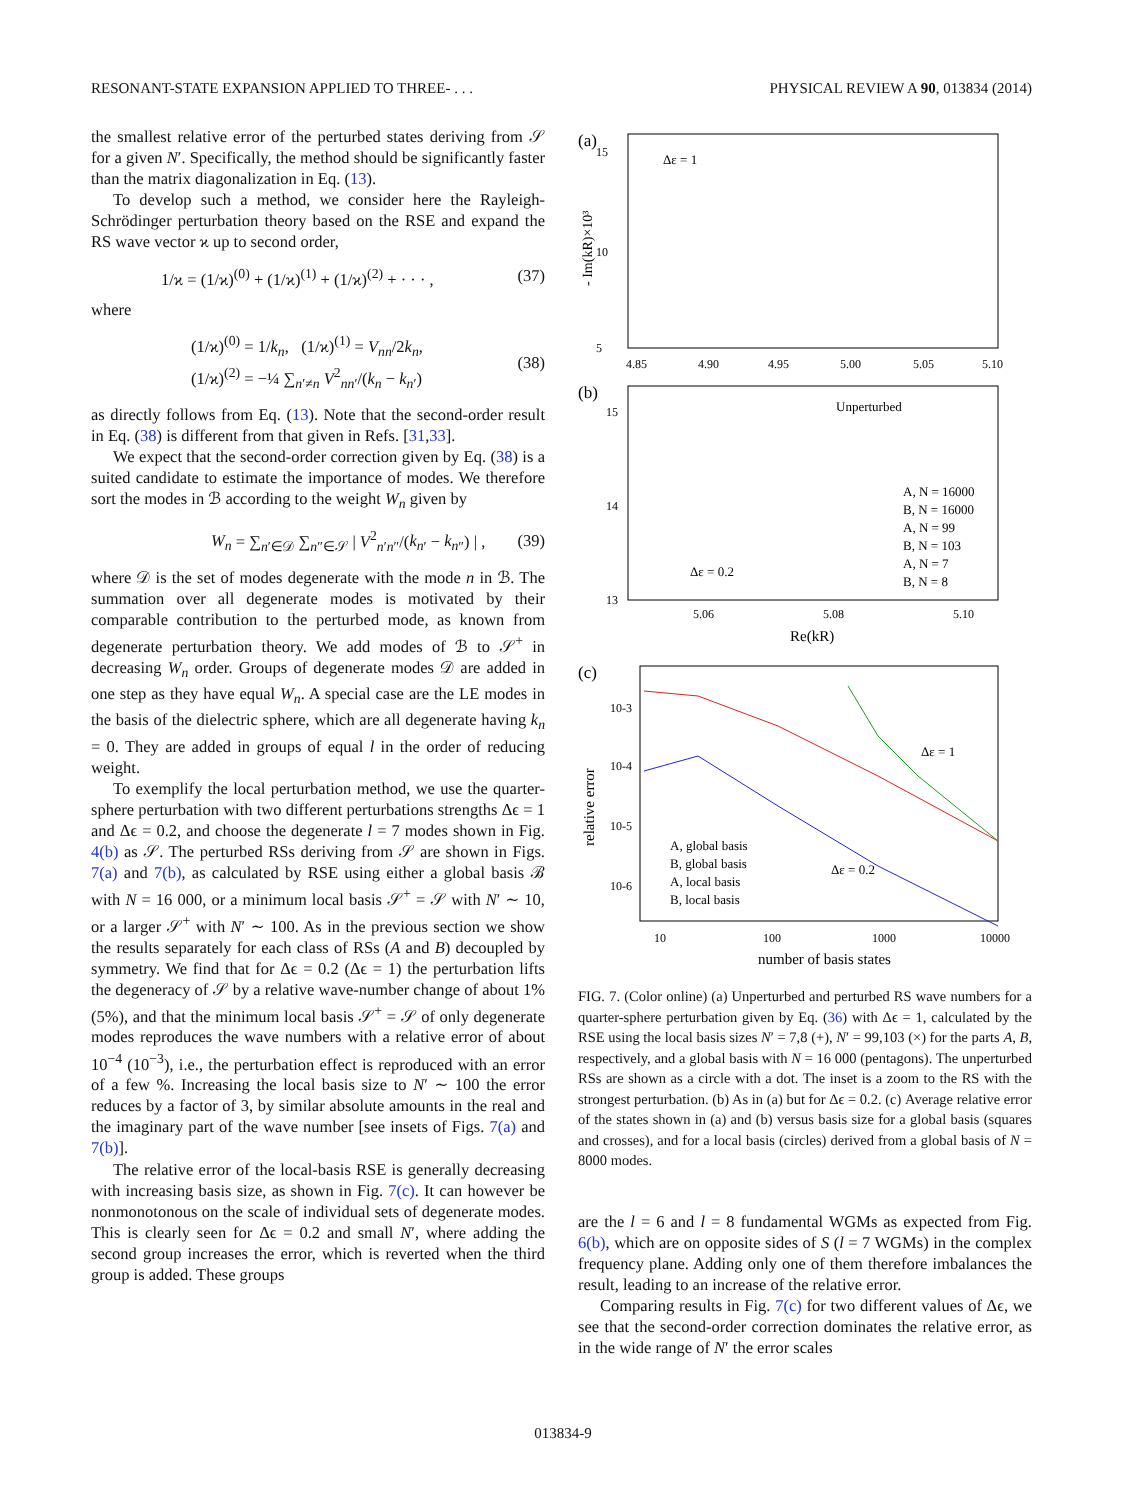RESONANT-STATE EXPANSION APPLIED TO THREE- . . . PHYSICAL REVIEW A 90, 013834 (2014)
the smallest relative error of the perturbed states deriving from 𝒮 for a given N′. Specifically, the method should be significantly faster than the matrix diagonalization in Eq. (13).
To develop such a method, we consider here the Rayleigh-Schrödinger perturbation theory based on the RSE and expand the RS wave vector ϰ up to second order,
1/ϰ = (1/ϰ)<sup>(0)</sup> + (1/ϰ)<sup>(1)</sup> + (1/ϰ)<sup>(2)</sup> + · · · , (37)
where
(1/ϰ)<sup>(0)</sup> = 1/k<sub>n</sub>, (1/ϰ)<sup>(1)</sup> = V<sub>nn</sub>/2k<sub>n</sub>,
(1/ϰ)<sup>(2)</sup> = −¼ ∑<sub>n′≠n</sub> V<sup>2</sup><sub>nn′</sub>/(k<sub>n</sub> − k<sub>n</sub><sub>′</sub>) (38)
as directly follows from Eq. (13). Note that the second-order result in Eq. (38) is different from that given in Refs. [31,33].
We expect that the second-order correction given by Eq. (38) is a suited candidate to estimate the importance of modes. We therefore sort the modes in ℬ according to the weight W<sub>n</sub> given by
W<sub>n</sub> = ∑<sub>n′∈𝒟</sub> ∑<sub>n″∈𝒮</sub> | V<sup>2</sup><sub>n′n″</sub>/(k<sub>n</sub><sub>′</sub> − k<sub>n</sub><sub>″</sub>) | , (39)
where 𝒟 is the set of modes degenerate with the mode n in ℬ. The summation over all degenerate modes is motivated by their comparable contribution to the perturbed mode, as known from degenerate perturbation theory. We add modes of ℬ to 𝒮<sup>+</sup> in decreasing W<sub>n</sub> order. Groups of degenerate modes 𝒟 are added in one step as they have equal W<sub>n</sub>. A special case are the LE modes in the basis of the dielectric sphere, which are all degenerate having k<sub>n</sub> = 0. They are added in groups of equal l in the order of reducing weight.
To exemplify the local perturbation method, we use the quarter-sphere perturbation with two different perturbations strengths Δϵ = 1 and Δϵ = 0.2, and choose the degenerate l = 7 modes shown in Fig. 4(b) as 𝒮. The perturbed RSs deriving from 𝒮 are shown in Figs. 7(a) and 7(b), as calculated by RSE using either a global basis ℬ with N = 16 000, or a minimum local basis 𝒮<sup>+</sup> = 𝒮 with N′ ∼ 10, or a larger 𝒮<sup>+</sup> with N′ ∼ 100. As in the previous section we show the results separately for each class of RSs (A and B) decoupled by symmetry. We find that for Δϵ = 0.2 (Δϵ = 1) the perturbation lifts the degeneracy of 𝒮 by a relative wave-number change of about 1% (5%), and that the minimum local basis 𝒮<sup>+</sup> = 𝒮 of only degenerate modes reproduces the wave numbers with a relative error of about 10<sup>−4</sup> (10<sup>−3</sup>), i.e., the perturbation effect is reproduced with an error of a few %. Increasing the local basis size to N′ ∼ 100 the error reduces by a factor of 3, by similar absolute amounts in the real and the imaginary part of the wave number [see insets of Figs. 7(a) and 7(b)].
The relative error of the local-basis RSE is generally decreasing with increasing basis size, as shown in Fig. 7(c). It can however be nonmonotonous on the scale of individual sets of degenerate modes. This is clearly seen for Δϵ = 0.2 and small N′, where adding the second group increases the error, which is reverted when the third group is added. These groups
(a)
Δε = 1
15
10
5
4.85
4.90
4.95
5.00
5.05
5.10
- Im(kR)×10³
(b)
Unperturbed
Δε = 0.2
A, N = 16000
B, N = 16000
A, N = 99
B, N = 103
A, N = 7
B, N = 8
15
14
13
5.06
5.08
5.10
Re(kR)
(c)
Δε = 1
Δε = 0.2
A, global basis
B, global basis
A, local basis
B, local basis
10-3
10-4
10-5
10-6
10
100
1000
10000
number of basis states
relative error
FIG. 7. (Color online) (a) Unperturbed and perturbed RS wave numbers for a quarter-sphere perturbation given by Eq. (36) with Δϵ = 1, calculated by the RSE using the local basis sizes N′ = 7,8 (+), N′ = 99,103 (×) for the parts A, B, respectively, and a global basis with N = 16 000 (pentagons). The unperturbed RSs are shown as a circle with a dot. The inset is a zoom to the RS with the strongest perturbation. (b) As in (a) but for Δϵ = 0.2. (c) Average relative error of the states shown in (a) and (b) versus basis size for a global basis (squares and crosses), and for a local basis (circles) derived from a global basis of N = 8000 modes.
are the l = 6 and l = 8 fundamental WGMs as expected from Fig. 6(b), which are on opposite sides of S (l = 7 WGMs) in the complex frequency plane. Adding only one of them therefore imbalances the result, leading to an increase of the relative error.
Comparing results in Fig. 7(c) for two different values of Δϵ, we see that the second-order correction dominates the relative error, as in the wide range of N′ the error scales
013834-9